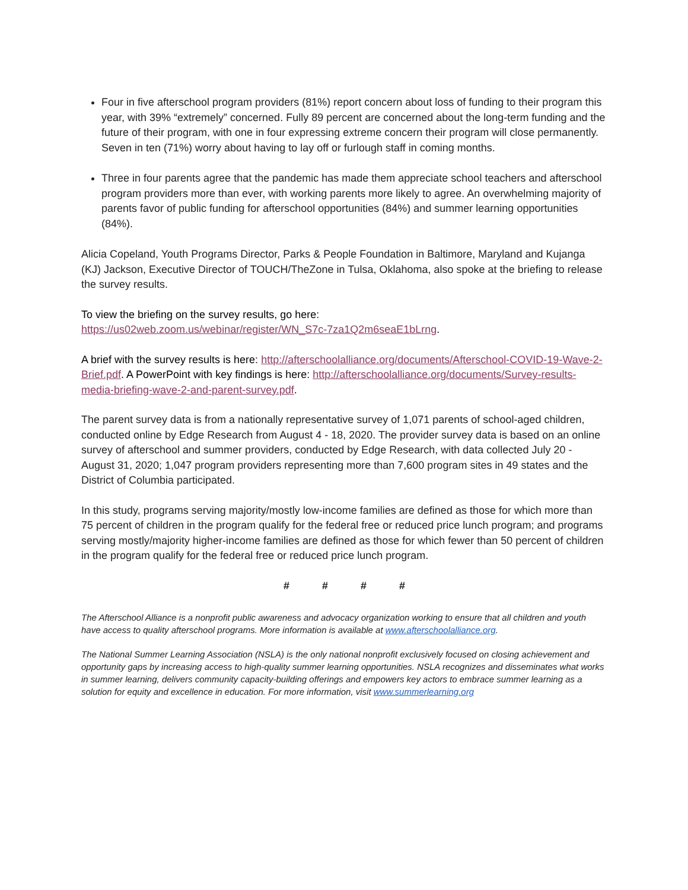Four in five afterschool program providers (81%) report concern about loss of funding to their program this year, with 39% “extremely” concerned. Fully 89 percent are concerned about the long-term funding and the future of their program, with one in four expressing extreme concern their program will close permanently. Seven in ten (71%) worry about having to lay off or furlough staff in coming months.
Three in four parents agree that the pandemic has made them appreciate school teachers and afterschool program providers more than ever, with working parents more likely to agree. An overwhelming majority of parents favor of public funding for afterschool opportunities (84%) and summer learning opportunities (84%).
Alicia Copeland, Youth Programs Director, Parks & People Foundation in Baltimore, Maryland and Kujanga (KJ) Jackson, Executive Director of TOUCH/TheZone in Tulsa, Oklahoma, also spoke at the briefing to release the survey results.
To view the briefing on the survey results, go here:
https://us02web.zoom.us/webinar/register/WN_S7c-7za1Q2m6seaE1bLrng.
A brief with the survey results is here: http://afterschoolalliance.org/documents/Afterschool-COVID-19-Wave-2-Brief.pdf. A PowerPoint with key findings is here: http://afterschoolalliance.org/documents/Survey-results-media-briefing-wave-2-and-parent-survey.pdf.
The parent survey data is from a nationally representative survey of 1,071 parents of school-aged children, conducted online by Edge Research from August 4 - 18, 2020. The provider survey data is based on an online survey of afterschool and summer providers, conducted by Edge Research, with data collected July 20 - August 31, 2020; 1,047 program providers representing more than 7,600 program sites in 49 states and the District of Columbia participated.
In this study, programs serving majority/mostly low-income families are defined as those for which more than 75 percent of children in the program qualify for the federal free or reduced price lunch program; and programs serving mostly/majority higher-income families are defined as those for which fewer than 50 percent of children in the program qualify for the federal free or reduced price lunch program.
# # # #
The Afterschool Alliance is a nonprofit public awareness and advocacy organization working to ensure that all children and youth have access to quality afterschool programs. More information is available at www.afterschoolalliance.org.
The National Summer Learning Association (NSLA) is the only national nonprofit exclusively focused on closing achievement and opportunity gaps by increasing access to high-quality summer learning opportunities. NSLA recognizes and disseminates what works in summer learning, delivers community capacity-building offerings and empowers key actors to embrace summer learning as a solution for equity and excellence in education. For more information, visit www.summerlearning.org